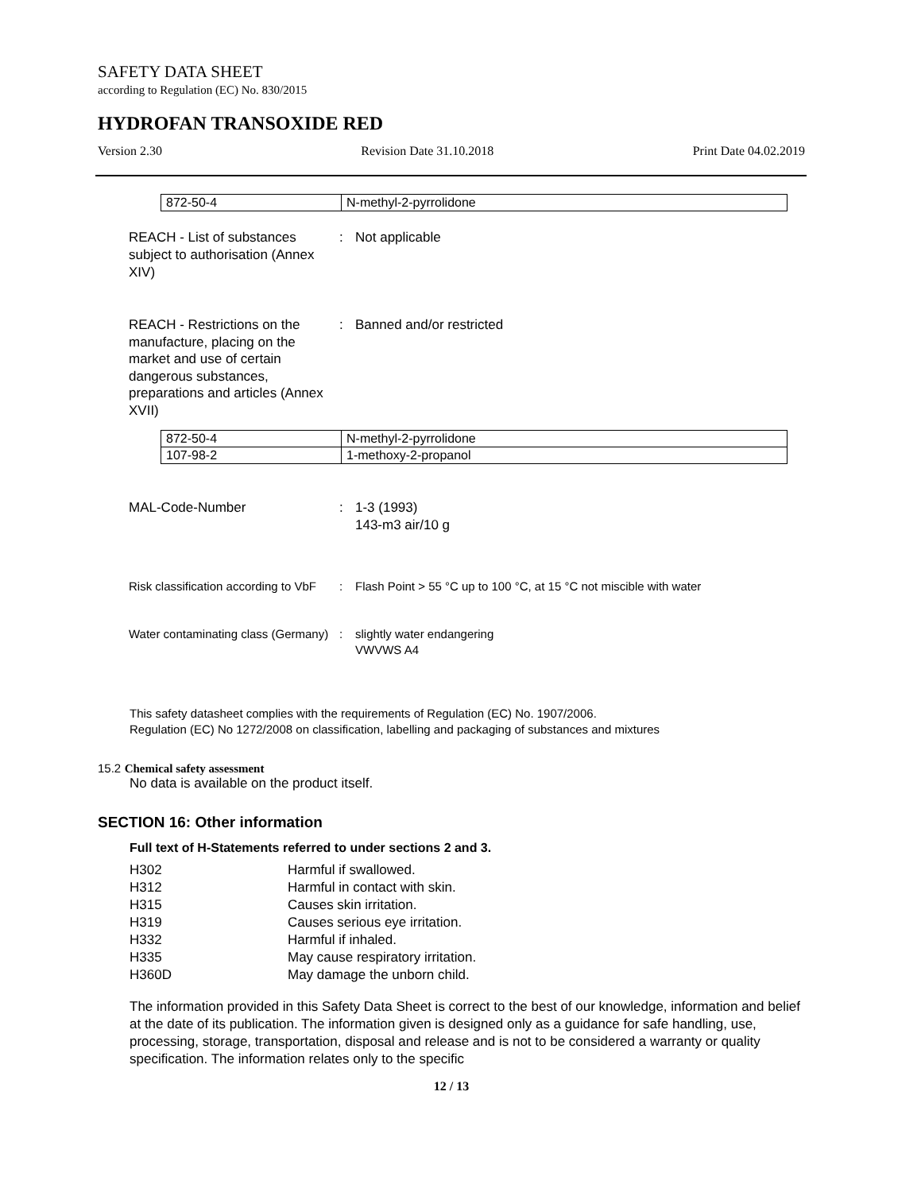SAFETY DATA SHEET
according to Regulation (EC) No. 830/2015
HYDROFAN TRANSOXIDE RED
Version 2.30 Revision Date 31.10.2018 Print Date 04.02.2019
| 872-50-4 | N-methyl-2-pyrrolidone |
REACH - List of substances subject to authorisation (Annex XIV)
: Not applicable
REACH - Restrictions on the manufacture, placing on the market and use of certain dangerous substances, preparations and articles (Annex XVII)
: Banned and/or restricted
| 872-50-4 | N-methyl-2-pyrrolidone |
| 107-98-2 | 1-methoxy-2-propanol |
MAL-Code-Number : 1-3 (1993)
143-m3 air/10 g
Risk classification according to VbF
: Flash Point > 55 °C up to 100 °C, at 15 °C not miscible with water
Water contaminating class (Germany)
: slightly water endangering
VWVWS A4
This safety datasheet complies with the requirements of Regulation (EC) No. 1907/2006.
Regulation (EC) No 1272/2008 on classification, labelling and packaging of substances and mixtures
15.2 Chemical safety assessment
No data is available on the product itself.
SECTION 16: Other information
Full text of H-Statements referred to under sections 2 and 3.
| H302 | Harmful if swallowed. |
| H312 | Harmful in contact with skin. |
| H315 | Causes skin irritation. |
| H319 | Causes serious eye irritation. |
| H332 | Harmful if inhaled. |
| H335 | May cause respiratory irritation. |
| H360D | May damage the unborn child. |
The information provided in this Safety Data Sheet is correct to the best of our knowledge, information and belief at the date of its publication. The information given is designed only as a guidance for safe handling, use, processing, storage, transportation, disposal and release and is not to be considered a warranty or quality specification. The information relates only to the specific
12 / 13